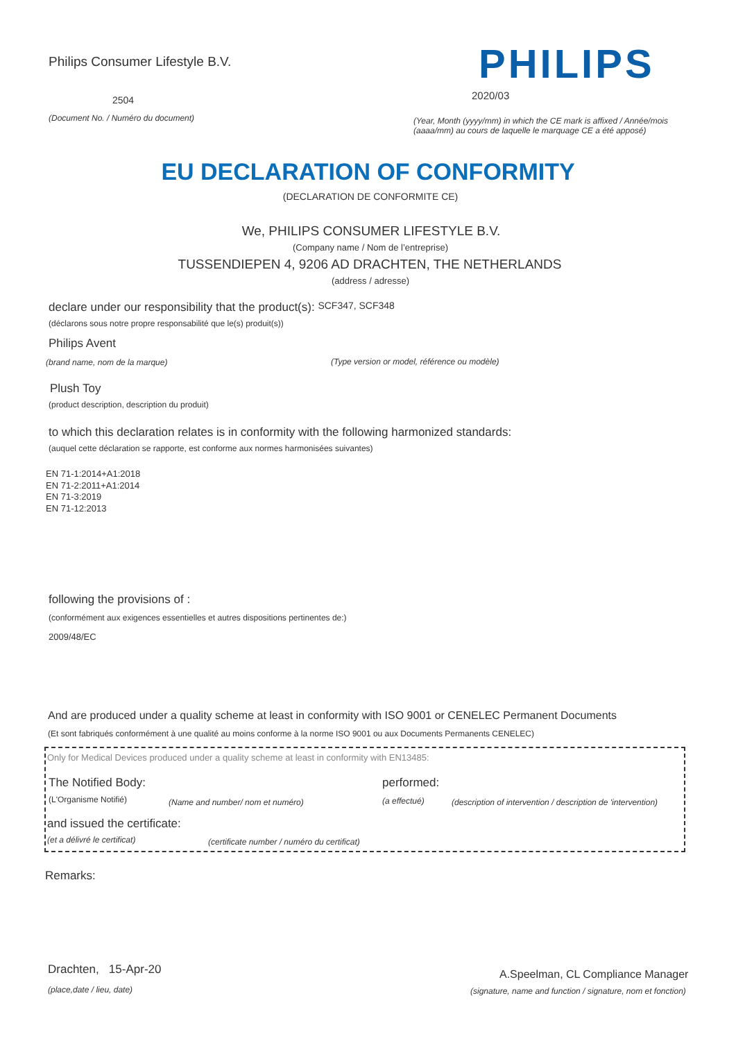Philips Consumer Lifestyle B.V. PHILIPS
2504 2020/03
(Document No. / Numéro du document)
(Year, Month (yyyy/mm) in which the CE mark is affixed / Année/mois
(aaaa/mm) au cours de laquelle le marquage CE a été apposé)
EU DECLARATION OF CONFORMITY
(DECLARATION DE CONFORMITE CE)
We, PHILIPS CONSUMER LIFESTYLE B.V.
(Company name / Nom de l’entreprise)
TUSSENDIEPEN 4, 9206 AD DRACHTEN, THE NETHERLANDS
(address / adresse)
declare under our responsibility that the product(s): SCF347, SCF348
(déclarons sous notre propre responsabilité que le(s) produit(s))
Philips Avent
(brand name, nom de la marque) (Type version or model, référence ou modèle)
Plush Toy
(product description, description du produit)
to which this declaration relates is in conformity with the following harmonized standards:
(auquel cette déclaration se rapporte, est conforme aux normes harmonisées suivantes)
EN 71-1:2014+A1:2018
EN 71-2:2011+A1:2014
EN 71-3:2019
EN 71-12:2013
following the provisions of :
(conformément aux exigences essentielles et autres dispositions pertinentes de:)
2009/48/EC
And are produced under a quality scheme at least in conformity with ISO 9001 or CENELEC Permanent Documents
(Et sont fabriqués conformément à une qualité au moins conforme à la norme ISO 9001 ou aux Documents Permanents CENELEC)
Only for Medical Devices produced under a quality scheme at least in conformity with EN13485:
The Notified Body: performed:
(L'Organisme Notifié) (Name and number/ nom et numéro) (a effectué) (description of intervention / description de 'intervention)
and issued the certificate:
(et a délivré le certificat) (certificate number / numéro du certificat)
Remarks:
Drachten, 15-Apr-20
(place,date / lieu, date)
A.Speelman, CL Compliance Manager
(signature, name and function / signature, nom et fonction)